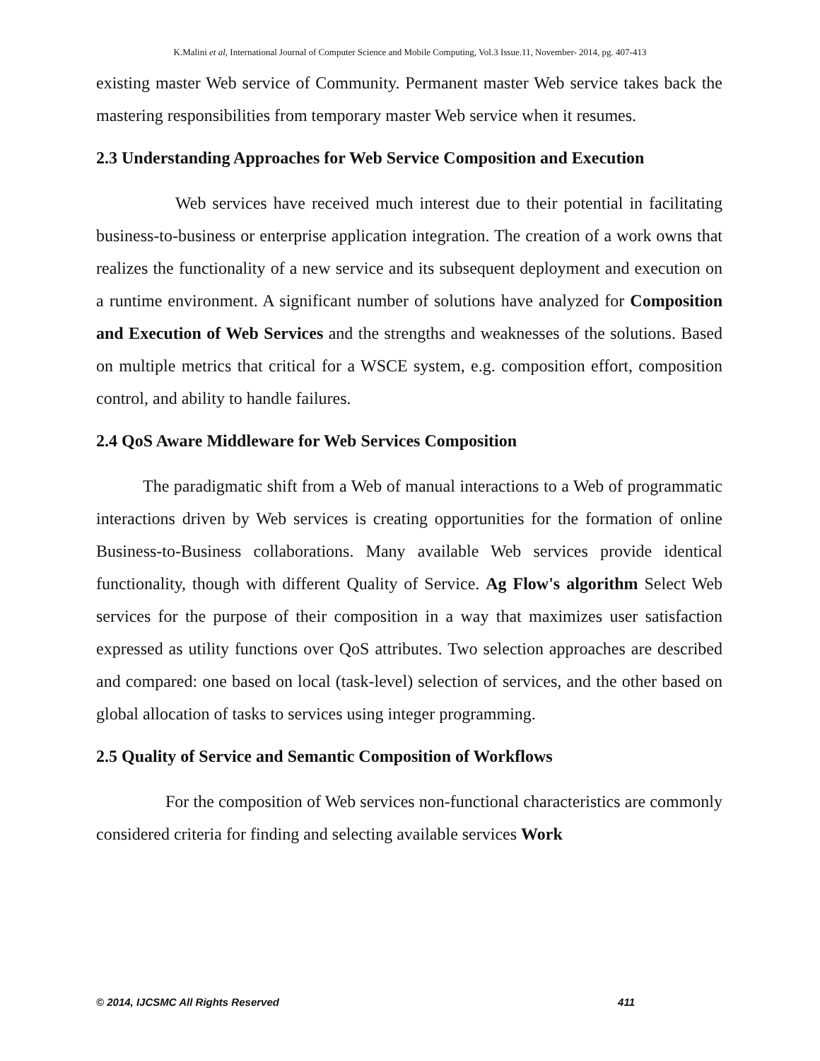K.Malini et al, International Journal of Computer Science and Mobile Computing, Vol.3 Issue.11, November- 2014, pg. 407-413
existing master Web service of Community. Permanent master Web service takes back the mastering responsibilities from temporary master Web service when it resumes.
2.3 Understanding Approaches for Web Service Composition and Execution
Web services have received much interest due to their potential in facilitating business-to-business or enterprise application integration. The creation of a work owns that realizes the functionality of a new service and its subsequent deployment and execution on a runtime environment. A significant number of solutions have analyzed for Composition and Execution of Web Services and the strengths and weaknesses of the solutions. Based on multiple metrics that critical for a WSCE system, e.g. composition effort, composition control, and ability to handle failures.
2.4 QoS Aware Middleware for Web Services Composition
The paradigmatic shift from a Web of manual interactions to a Web of programmatic interactions driven by Web services is creating opportunities for the formation of online Business-to-Business collaborations. Many available Web services provide identical functionality, though with different Quality of Service. Ag Flow's algorithm Select Web services for the purpose of their composition in a way that maximizes user satisfaction expressed as utility functions over QoS attributes. Two selection approaches are described and compared: one based on local (task-level) selection of services, and the other based on global allocation of tasks to services using integer programming.
2.5 Quality of Service and Semantic Composition of Workflows
For the composition of Web services non-functional characteristics are commonly considered criteria for finding and selecting available services Work
© 2014, IJCSMC All Rights Reserved 411